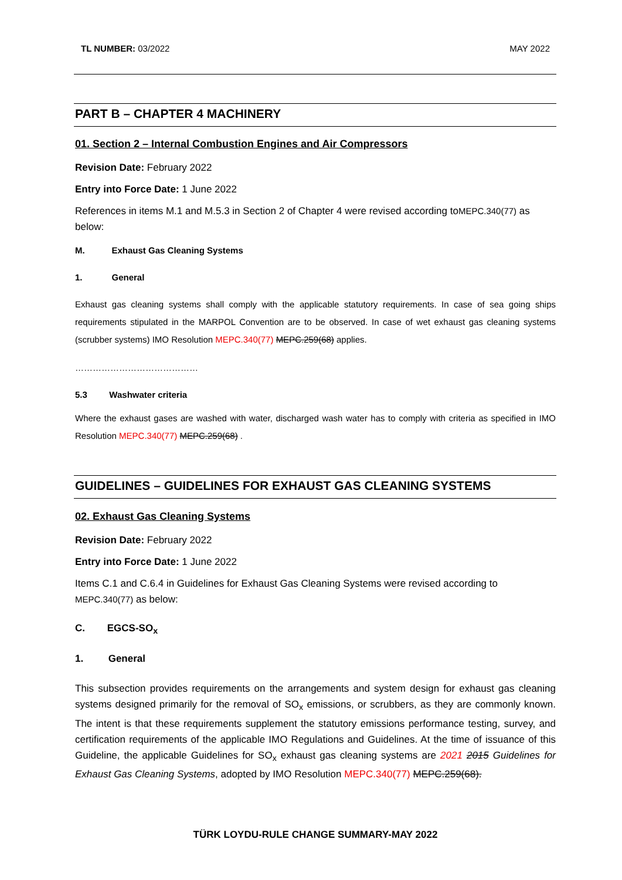TL NUMBER: 03/2022 MAY 2022
PART B – CHAPTER 4 MACHINERY
01. Section 2 – Internal Combustion Engines and Air Compressors
Revision Date: February 2022
Entry into Force Date: 1 June 2022
References in items M.1 and M.5.3 in Section 2 of Chapter 4 were revised according toMEPC.340(77) as below:
M. Exhaust Gas Cleaning Systems
1. General
Exhaust gas cleaning systems shall comply with the applicable statutory requirements. In case of sea going ships requirements stipulated in the MARPOL Convention are to be observed. In case of wet exhaust gas cleaning systems (scrubber systems) IMO Resolution MEPC.340(77) MEPC.259(68) applies.
……………………………………
5.3 Washwater criteria
Where the exhaust gases are washed with water, discharged wash water has to comply with criteria as specified in IMO Resolution MEPC.340(77) MEPC.259(68) .
GUIDELINES – GUIDELINES FOR EXHAUST GAS CLEANING SYSTEMS
02. Exhaust Gas Cleaning Systems
Revision Date: February 2022
Entry into Force Date: 1 June 2022
Items C.1 and C.6.4 in Guidelines for Exhaust Gas Cleaning Systems were revised according to MEPC.340(77) as below:
C. EGCS-SO<sub>x</sub>
1. General
This subsection provides requirements on the arrangements and system design for exhaust gas cleaning systems designed primarily for the removal of SO<sub>x</sub> emissions, or scrubbers, as they are commonly known. The intent is that these requirements supplement the statutory emissions performance testing, survey, and certification requirements of the applicable IMO Regulations and Guidelines. At the time of issuance of this Guideline, the applicable Guidelines for SO<sub>x</sub> exhaust gas cleaning systems are 2021 2015 Guidelines for Exhaust Gas Cleaning Systems, adopted by IMO Resolution MEPC.340(77) MEPC.259(68).
TÜRK LOYDU-RULE CHANGE SUMMARY-MAY 2022